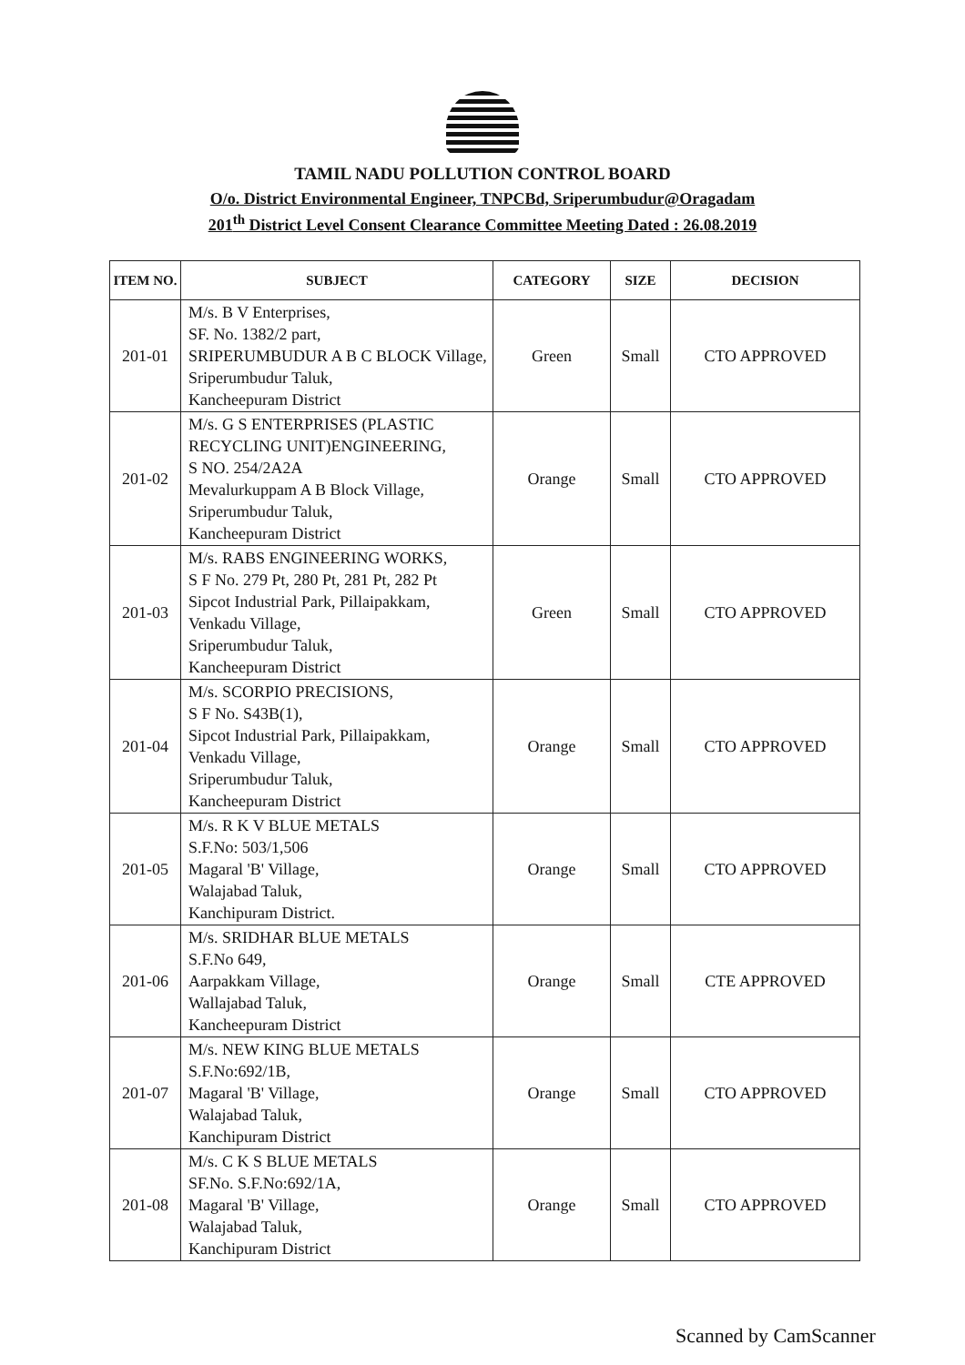TAMIL NADU POLLUTION CONTROL BOARD
O/o. District Environmental Engineer, TNPCBd, Sriperumbudur@Oragadam
201<sup>th</sup> District Level Consent Clearance Committee Meeting Dated : 26.08.2019
| ITEM NO. | SUBJECT | CATEGORY | SIZE | DECISION |
| --- | --- | --- | --- | --- |
| 201-01 | M/s. B V Enterprises, SF. No. 1382/2 part, SRIPERUMBUDUR A B C BLOCK Village, Sriperumbudur Taluk, Kancheepuram District | Green | Small | CTO APPROVED |
| 201-02 | M/s. G S ENTERPRISES (PLASTIC RECYCLING UNIT)ENGINEERING, S NO. 254/2A2A Mevalurkuppam A B Block Village, Sriperumbudur Taluk, Kancheepuram District | Orange | Small | CTO APPROVED |
| 201-03 | M/s. RABS ENGINEERING WORKS, S F No. 279 Pt, 280 Pt, 281 Pt, 282 Pt Sipcot Industrial Park, Pillaipakkam, Venkadu Village, Sriperumbudur Taluk, Kancheepuram District | Green | Small | CTO APPROVED |
| 201-04 | M/s. SCORPIO PRECISIONS, S F No. S43B(1), Sipcot Industrial Park, Pillaipakkam, Venkadu Village, Sriperumbudur Taluk, Kancheepuram District | Orange | Small | CTO APPROVED |
| 201-05 | M/s. R K V BLUE METALS S.F.No: 503/1,506 Magaral 'B' Village, Walajabad Taluk, Kanchipuram District. | Orange | Small | CTO APPROVED |
| 201-06 | M/s. SRIDHAR BLUE METALS S.F.No 649, Aarpakkam Village, Wallajabad Taluk, Kancheepuram District | Orange | Small | CTE APPROVED |
| 201-07 | M/s. NEW KING BLUE METALS S.F.No:692/1B, Magaral 'B' Village, Walajabad Taluk, Kanchipuram District | Orange | Small | CTO APPROVED |
| 201-08 | M/s. C K S BLUE METALS SF.No. S.F.No:692/1A, Magaral 'B' Village, Walajabad Taluk, Kanchipuram District | Orange | Small | CTO APPROVED |
Scanned by CamScanner